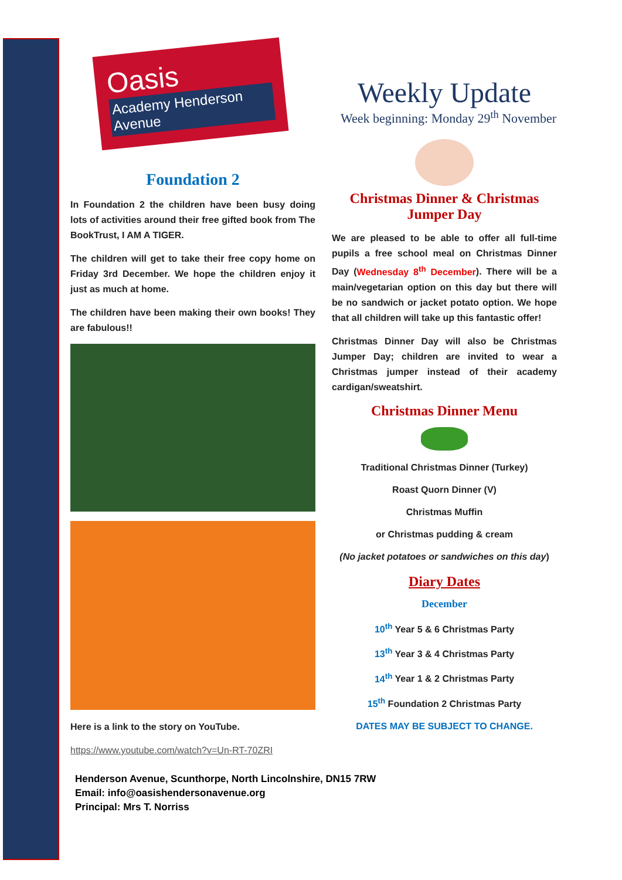Oasis
Academy Henderson Avenue
Foundation 2
In Foundation 2 the children have been busy doing lots of activities around their free gifted book from The BookTrust, I AM A TIGER.
The children will get to take their free copy home on Friday 3rd December. We hope the children enjoy it just as much at home.
The children have been making their own books! They are fabulous!!
Here is a link to the story on YouTube.
https://www.youtube.com/watch?v=Un-RT-70ZRI
Weekly Update
Week beginning: Monday 29<sup>th</sup> November
Christmas Dinner & Christmas Jumper Day
We are pleased to be able to offer all full-time pupils a free school meal on Christmas Dinner Day (Wednesday 8<sup>th</sup> December). There will be a main/vegetarian option on this day but there will be no sandwich or jacket potato option. We hope that all children will take up this fantastic offer!
Christmas Dinner Day will also be Christmas Jumper Day; children are invited to wear a Christmas jumper instead of their academy cardigan/sweatshirt.
Christmas Dinner Menu
Traditional Christmas Dinner (Turkey)
Roast Quorn Dinner (V)
Christmas Muffin
or Christmas pudding & cream
(No jacket potatoes or sandwiches on this day)
Diary Dates
December
10<sup>th</sup> Year 5 & 6 Christmas Party
13<sup>th</sup> Year 3 & 4 Christmas Party
14<sup>th</sup> Year 1 & 2 Christmas Party
15<sup>th</sup> Foundation 2 Christmas Party
DATES MAY BE SUBJECT TO CHANGE.
Henderson Avenue, Scunthorpe, North Lincolnshire, DN15 7RW
Email: info@oasishendersonavenue.org
Principal: Mrs T. Norriss